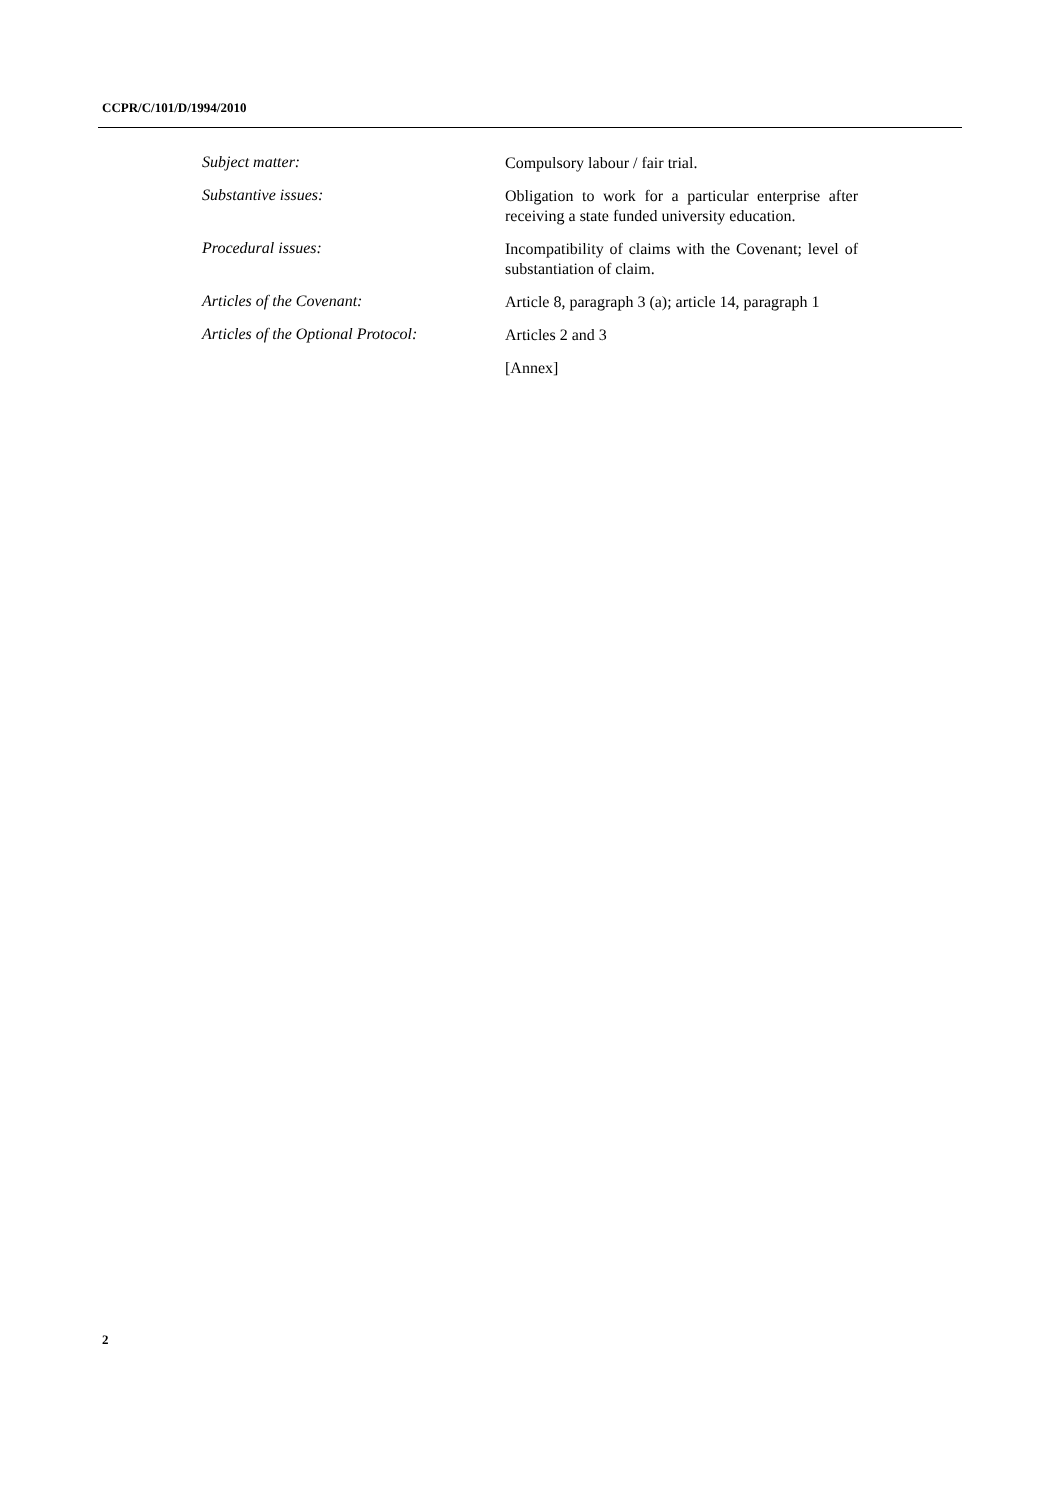CCPR/C/101/D/1994/2010
Subject matter:
Compulsory labour / fair trial.
Substantive issues:
Obligation to work for a particular enterprise after receiving a state funded university education.
Procedural issues:
Incompatibility of claims with the Covenant; level of substantiation of claim.
Articles of the Covenant:
Article 8, paragraph 3 (a); article 14, paragraph 1
Articles of the Optional Protocol:
Articles 2 and 3
[Annex]
2